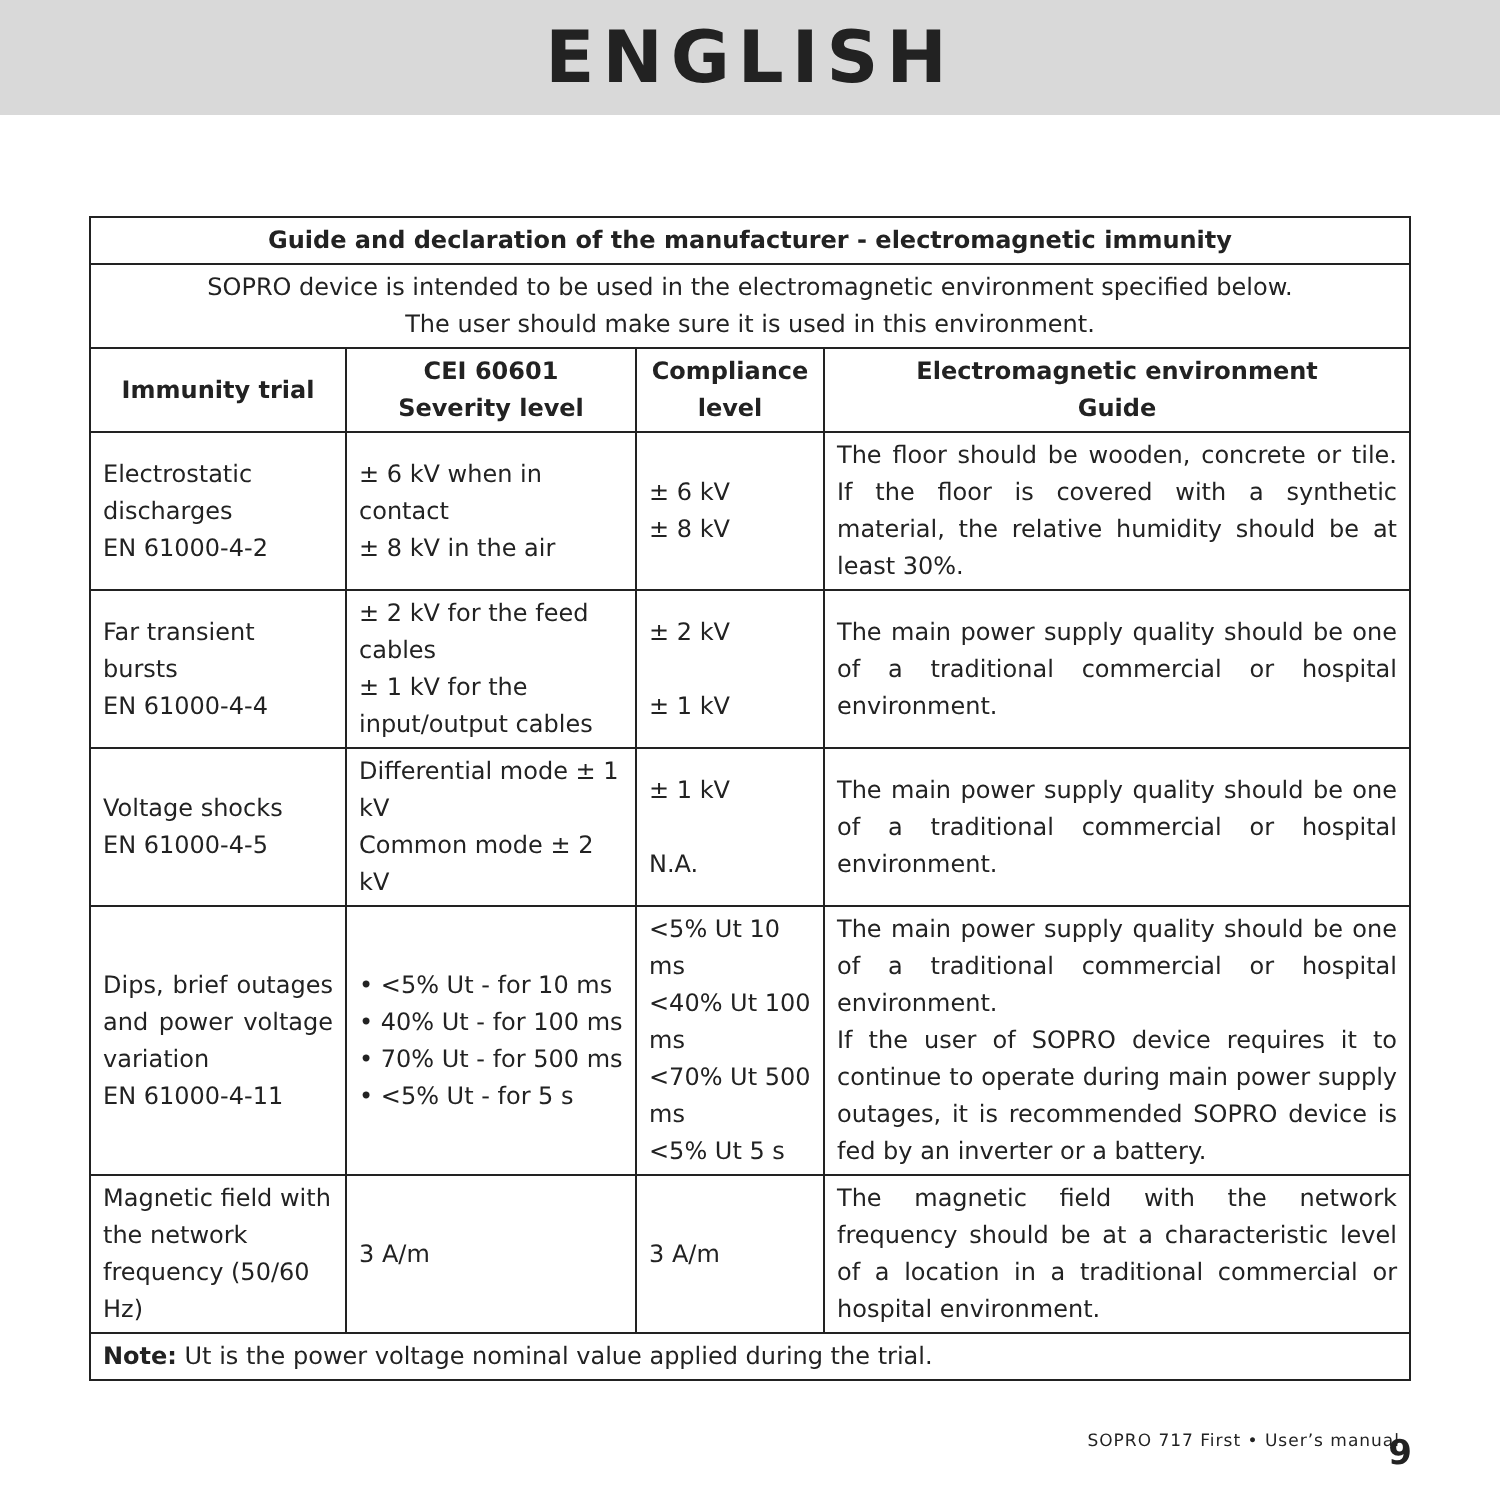ENGLISH
| Guide and declaration of the manufacturer - electromagnetic immunity | | | |
| --- | --- | --- | --- |
| SOPRO device is intended to be used in the electromagnetic environment specified below. The user should make sure it is used in this environment. | | | |
| Immunity trial | CEI 60601 Severity level | Compliance level | Electromagnetic environment Guide |
| Electrostatic discharges EN 61000-4-2 | ± 6 kV when in contact ± 8 kV in the air | ± 6 kV ± 8 kV | The floor should be wooden, concrete or tile. If the floor is covered with a synthetic material, the relative humidity should be at least 30%. |
| Far transient bursts EN 61000-4-4 | ± 2 kV for the feed cables ± 1 kV for the input/output cables | ± 2 kV ± 1 kV | The main power supply quality should be one of a traditional commercial or hospital environment. |
| Voltage shocks EN 61000-4-5 | Differential mode ± 1 kV Common mode ± 2 kV | ± 1 kV N.A. | The main power supply quality should be one of a traditional commercial or hospital environment. |
| Dips, brief outages and power voltage variation EN 61000-4-11 | • <5% Ut - for 10 ms • 40% Ut - for 100 ms • 70% Ut - for 500 ms • <5% Ut - for 5 s | <5% Ut 10 ms <40% Ut 100 ms <70% Ut 500 ms <5% Ut 5 s | The main power supply quality should be one of a traditional commercial or hospital environment. If the user of SOPRO device requires it to continue to operate during main power supply outages, it is recommended SOPRO device is fed by an inverter or a battery. |
| Magnetic field with the network frequency (50/60 Hz) | 3 A/m | 3 A/m | The magnetic field with the network frequency should be at a characteristic level of a location in a traditional commercial or hospital environment. |
| Note: Ut is the power voltage nominal value applied during the trial. | | | |
SOPRO 717 First • User’s manual
9